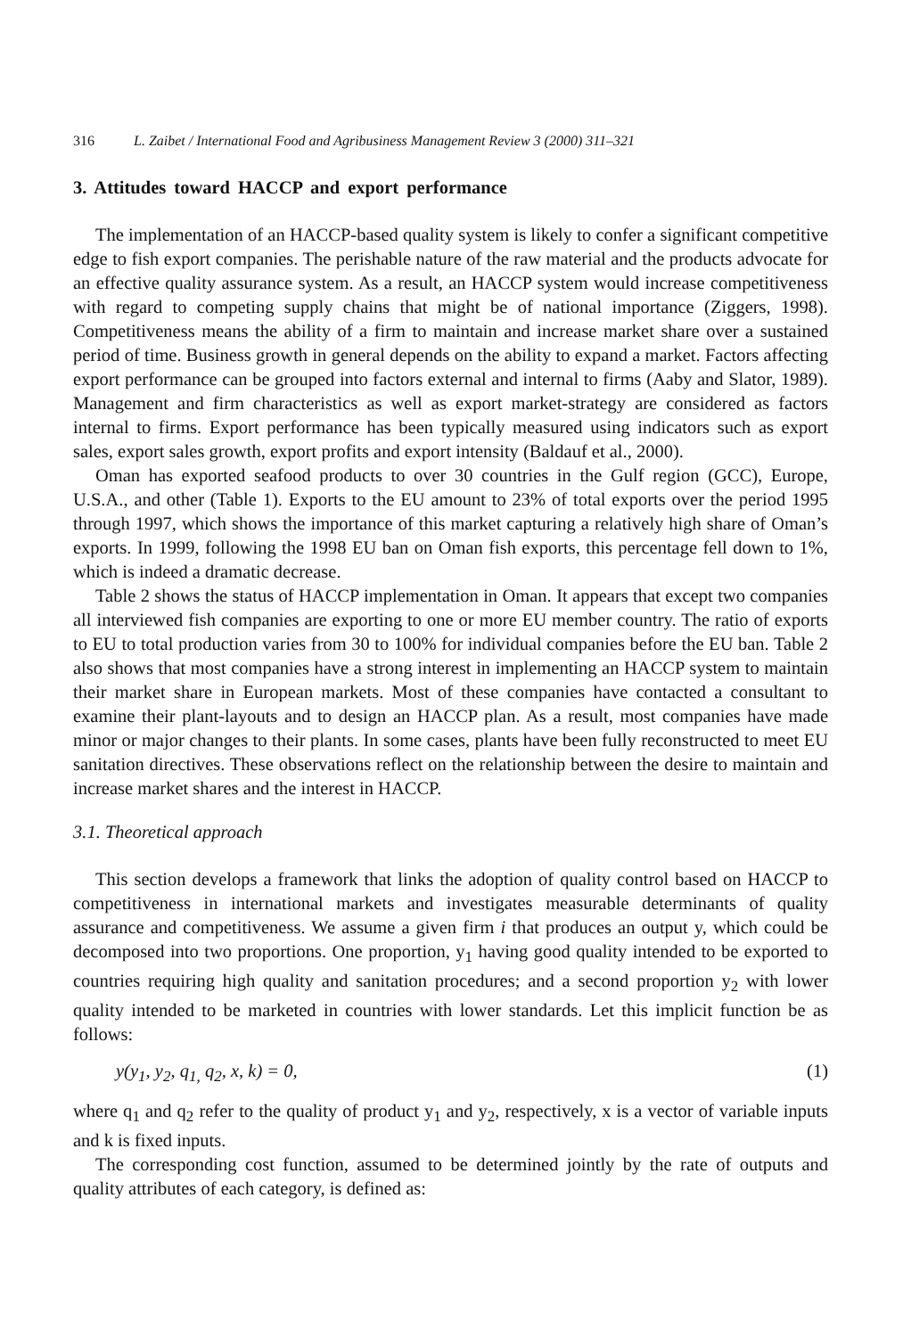316 L. Zaibet / International Food and Agribusiness Management Review 3 (2000) 311–321
3. Attitudes toward HACCP and export performance
The implementation of an HACCP-based quality system is likely to confer a significant competitive edge to fish export companies. The perishable nature of the raw material and the products advocate for an effective quality assurance system. As a result, an HACCP system would increase competitiveness with regard to competing supply chains that might be of national importance (Ziggers, 1998). Competitiveness means the ability of a firm to maintain and increase market share over a sustained period of time. Business growth in general depends on the ability to expand a market. Factors affecting export performance can be grouped into factors external and internal to firms (Aaby and Slator, 1989). Management and firm characteristics as well as export market-strategy are considered as factors internal to firms. Export performance has been typically measured using indicators such as export sales, export sales growth, export profits and export intensity (Baldauf et al., 2000).
Oman has exported seafood products to over 30 countries in the Gulf region (GCC), Europe, U.S.A., and other (Table 1). Exports to the EU amount to 23% of total exports over the period 1995 through 1997, which shows the importance of this market capturing a relatively high share of Oman’s exports. In 1999, following the 1998 EU ban on Oman fish exports, this percentage fell down to 1%, which is indeed a dramatic decrease.
Table 2 shows the status of HACCP implementation in Oman. It appears that except two companies all interviewed fish companies are exporting to one or more EU member country. The ratio of exports to EU to total production varies from 30 to 100% for individual companies before the EU ban. Table 2 also shows that most companies have a strong interest in implementing an HACCP system to maintain their market share in European markets. Most of these companies have contacted a consultant to examine their plant-layouts and to design an HACCP plan. As a result, most companies have made minor or major changes to their plants. In some cases, plants have been fully reconstructed to meet EU sanitation directives. These observations reflect on the relationship between the desire to maintain and increase market shares and the interest in HACCP.
3.1. Theoretical approach
This section develops a framework that links the adoption of quality control based on HACCP to competitiveness in international markets and investigates measurable determinants of quality assurance and competitiveness. We assume a given firm i that produces an output y, which could be decomposed into two proportions. One proportion, y<sub>1</sub> having good quality intended to be exported to countries requiring high quality and sanitation procedures; and a second proportion y<sub>2</sub> with lower quality intended to be marketed in countries with lower standards. Let this implicit function be as follows:
y(y<sub>1</sub>, y<sub>2</sub>, q<sub>1,</sub> q<sub>2</sub>, x, k) = 0, (1)
where q<sub>1</sub> and q<sub>2</sub> refer to the quality of product y<sub>1</sub> and y<sub>2</sub>, respectively, x is a vector of variable inputs and k is fixed inputs.
The corresponding cost function, assumed to be determined jointly by the rate of outputs and quality attributes of each category, is defined as: